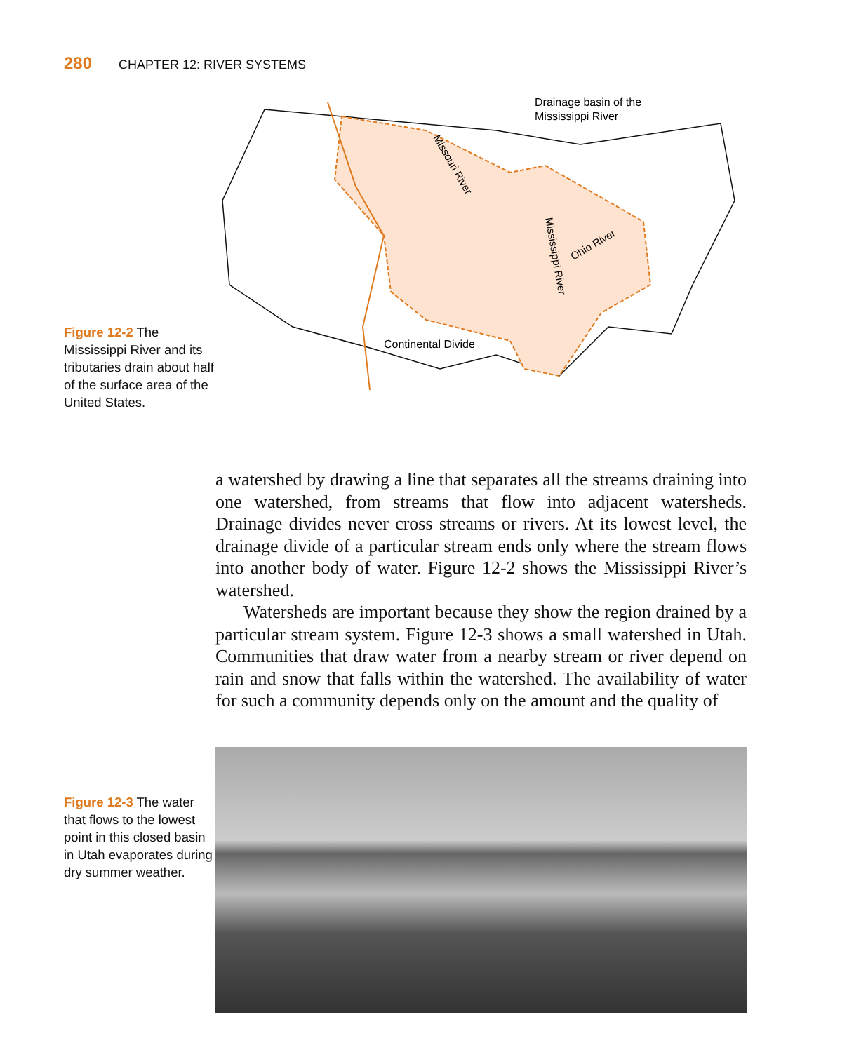280 CHAPTER 12: RIVER SYSTEMS
Figure 12-2 The Mississippi River and its tributaries drain about half of the surface area of the United States.
Drainage basin of the
Mississippi River
Continental Divide
Missouri River
Mississippi River
Ohio River
a watershed by drawing a line that separates all the streams draining into one watershed, from streams that flow into adjacent watersheds. Drainage divides never cross streams or rivers. At its lowest level, the drainage divide of a particular stream ends only where the stream flows into another body of water. Figure 12-2 shows the Mississippi River’s watershed.
Watersheds are important because they show the region drained by a particular stream system. Figure 12-3 shows a small watershed in Utah. Communities that draw water from a nearby stream or river depend on rain and snow that falls within the watershed. The availability of water for such a community depends only on the amount and the quality of
Figure 12-3 The water that flows to the lowest point in this closed basin in Utah evaporates during dry summer weather.